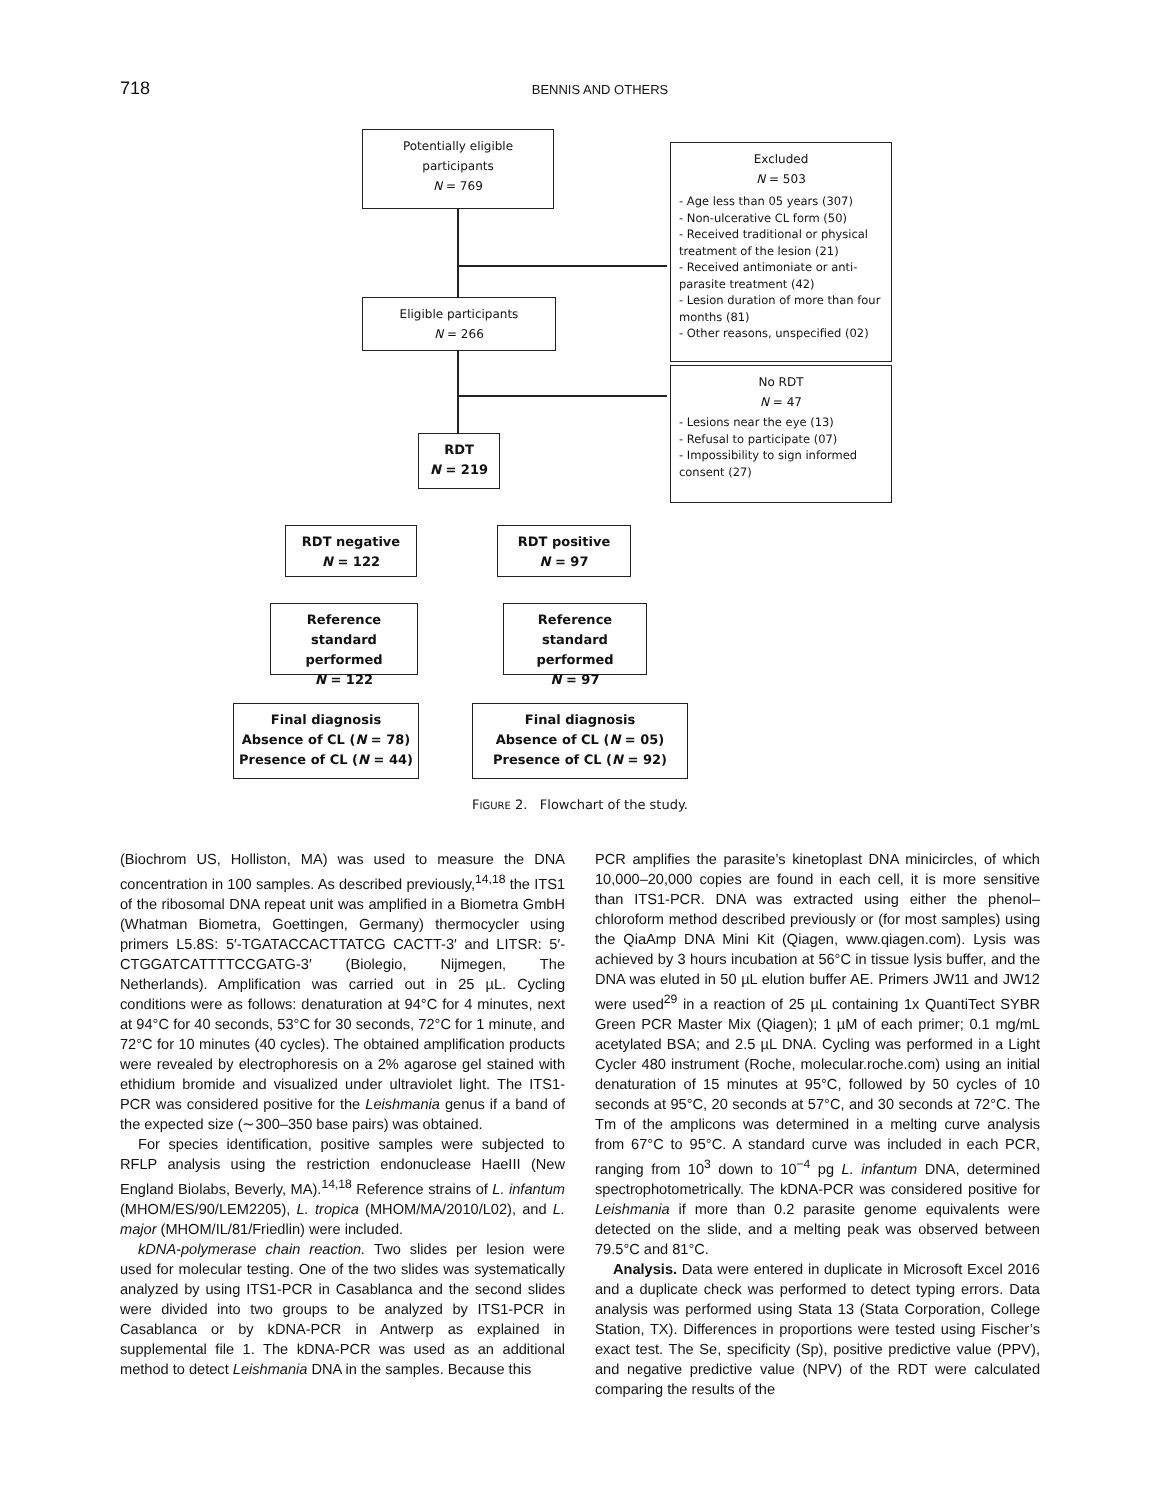718 BENNIS AND OTHERS
Potentially eligible
participants
N = 769
Excluded
N = 503
- Age less than 05 years (307)
- Non-ulcerative CL form (50)
- Received traditional or physical treatment of the lesion (21)
- Received antimoniate or anti-parasite treatment (42)
- Lesion duration of more than four months (81)
- Other reasons, unspecified (02)
Eligible participants
N = 266
No RDT
N = 47
- Lesions near the eye (13)
- Refusal to participate (07)
- Impossibility to sign informed consent (27)
RDT
N = 219
RDT negative
N = 122
RDT positive
N = 97
Reference
standard performed
N = 122
Reference
standard performed
N = 97
Final diagnosis
Absence of CL (N = 78)
Presence of CL (N = 44)
Final diagnosis
Absence of CL (N = 05)
Presence of CL (N = 92)
FIGURE 2. Flowchart of the study.
(Biochrom US, Holliston, MA) was used to measure the DNA concentration in 100 samples. As described previously,<sup>14,18</sup> the ITS1 of the ribosomal DNA repeat unit was amplified in a Biometra GmbH (Whatman Biometra, Goettingen, Germany) thermocycler using primers L5.8S: 5′-TGATACCACTTATCG CACTT-3′ and LITSR: 5′-CTGGATCATTTTCCGATG-3′ (Biolegio, Nijmegen, The Netherlands). Amplification was carried out in 25 µL. Cycling conditions were as follows: denaturation at 94°C for 4 minutes, next at 94°C for 40 seconds, 53°C for 30 seconds, 72°C for 1 minute, and 72°C for 10 minutes (40 cycles). The obtained amplification products were revealed by electrophoresis on a 2% agarose gel stained with ethidium bromide and visualized under ultraviolet light. The ITS1-PCR was considered positive for the Leishmania genus if a band of the expected size (∼300–350 base pairs) was obtained.
For species identification, positive samples were subjected to RFLP analysis using the restriction endonuclease HaeIII (New England Biolabs, Beverly, MA).<sup>14,18</sup> Reference strains of L. infantum (MHOM/ES/90/LEM2205), L. tropica (MHOM/MA/2010/L02), and L. major (MHOM/IL/81/Friedlin) were included.
kDNA-polymerase chain reaction. Two slides per lesion were used for molecular testing. One of the two slides was systematically analyzed by using ITS1-PCR in Casablanca and the second slides were divided into two groups to be analyzed by ITS1-PCR in Casablanca or by kDNA-PCR in Antwerp as explained in supplemental file 1. The kDNA-PCR was used as an additional method to detect Leishmania DNA in the samples. Because this
PCR amplifies the parasite’s kinetoplast DNA minicircles, of which 10,000–20,000 copies are found in each cell, it is more sensitive than ITS1-PCR. DNA was extracted using either the phenol–chloroform method described previously or (for most samples) using the QiaAmp DNA Mini Kit (Qiagen, www.qiagen.com). Lysis was achieved by 3 hours incubation at 56°C in tissue lysis buffer, and the DNA was eluted in 50 µL elution buffer AE. Primers JW11 and JW12 were used<sup>29</sup> in a reaction of 25 µL containing 1x QuantiTect SYBR Green PCR Master Mix (Qiagen); 1 µM of each primer; 0.1 mg/mL acetylated BSA; and 2.5 µL DNA. Cycling was performed in a Light Cycler 480 instrument (Roche, molecular.roche.com) using an initial denaturation of 15 minutes at 95°C, followed by 50 cycles of 10 seconds at 95°C, 20 seconds at 57°C, and 30 seconds at 72°C. The Tm of the amplicons was determined in a melting curve analysis from 67°C to 95°C. A standard curve was included in each PCR, ranging from 10<sup>3</sup> down to 10<sup>−4</sup> pg L. infantum DNA, determined spectrophotometrically. The kDNA-PCR was considered positive for Leishmania if more than 0.2 parasite genome equivalents were detected on the slide, and a melting peak was observed between 79.5°C and 81°C.
Analysis. Data were entered in duplicate in Microsoft Excel 2016 and a duplicate check was performed to detect typing errors. Data analysis was performed using Stata 13 (Stata Corporation, College Station, TX). Differences in proportions were tested using Fischer’s exact test. The Se, specificity (Sp), positive predictive value (PPV), and negative predictive value (NPV) of the RDT were calculated comparing the results of the